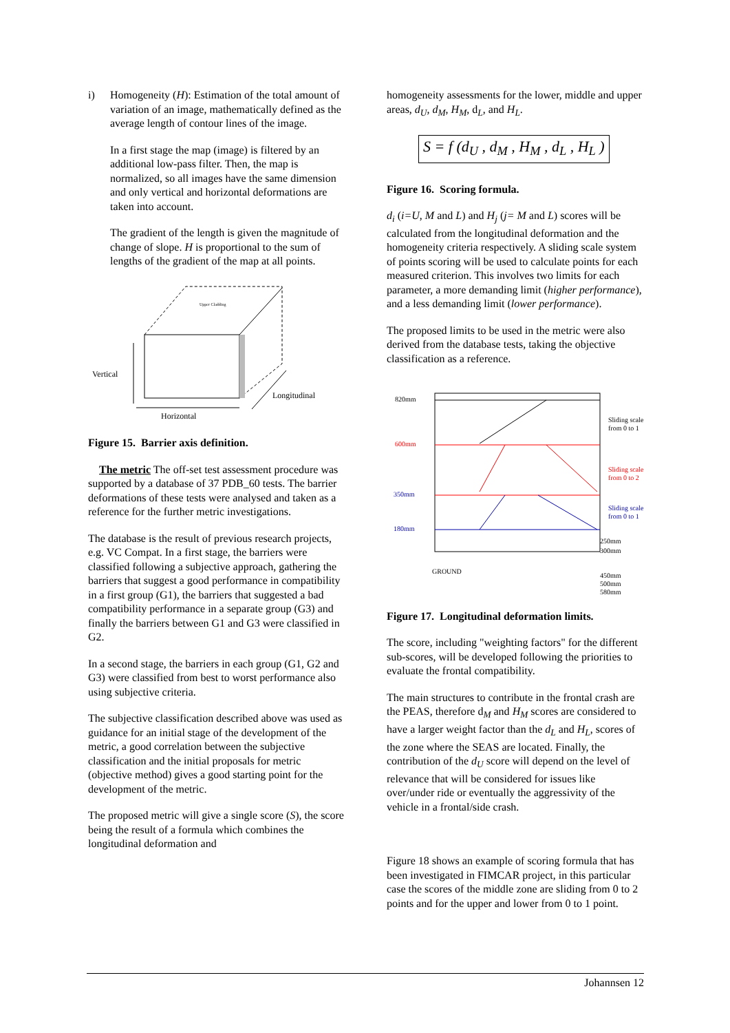i) Homogeneity (H): Estimation of the total amount of variation of an image, mathematically defined as the average length of contour lines of the image.
In a first stage the map (image) is filtered by an additional low-pass filter. Then, the map is normalized, so all images have the same dimension and only vertical and horizontal deformations are taken into account.
The gradient of the length is given the magnitude of change of slope. H is proportional to the sum of lengths of the gradient of the map at all points.
Upper Cladding
Vertical
Horizontal
Longitudinal
Figure 15. Barrier axis definition.
The metric The off-set test assessment procedure was supported by a database of 37 PDB_60 tests. The barrier deformations of these tests were analysed and taken as a reference for the further metric investigations.
The database is the result of previous research projects, e.g. VC Compat. In a first stage, the barriers were classified following a subjective approach, gathering the barriers that suggest a good performance in compatibility in a first group (G1), the barriers that suggested a bad compatibility performance in a separate group (G3) and finally the barriers between G1 and G3 were classified in G2.
In a second stage, the barriers in each group (G1, G2 and G3) were classified from best to worst performance also using subjective criteria.
The subjective classification described above was used as guidance for an initial stage of the development of the metric, a good correlation between the subjective classification and the initial proposals for metric (objective method) gives a good starting point for the development of the metric.
The proposed metric will give a single score (S), the score being the result of a formula which combines the longitudinal deformation and
homogeneity assessments for the lower, middle and upper areas, d<sub>U</sub>, d<sub>M</sub>, H<sub>M</sub>, d<sub>L</sub>, and H<sub>L</sub>.
S = f (d<sub>U</sub> , d<sub>M</sub> , H<sub>M</sub> , d<sub>L</sub> , H<sub>L</sub> )
Figure 16. Scoring formula.
d<sub>i</sub> (i=U, M and L) and H<sub>j</sub> (j= M and L) scores will be calculated from the longitudinal deformation and the homogeneity criteria respectively. A sliding scale system of points scoring will be used to calculate points for each measured criterion. This involves two limits for each parameter, a more demanding limit (higher performance), and a less demanding limit (lower performance).
The proposed limits to be used in the metric were also derived from the database tests, taking the objective classification as a reference.
820mm
600mm
350mm
180mm
Sliding scale
from 0 to 1
Sliding scale
from 0 to 2
Sliding scale
from 0 to 1
250mm
300mm
GROUND
450mm
500mm
580mm
Figure 17. Longitudinal deformation limits.
The score, including "weighting factors" for the different sub-scores, will be developed following the priorities to evaluate the frontal compatibility.
The main structures to contribute in the frontal crash are the PEAS, therefore d<sub>M</sub> and H<sub>M</sub> scores are considered to have a larger weight factor than the d<sub>L</sub> and H<sub>L</sub>, scores of the zone where the SEAS are located. Finally, the contribution of the d<sub>U</sub> score will depend on the level of relevance that will be considered for issues like over/under ride or eventually the aggressivity of the vehicle in a frontal/side crash.
Figure 18 shows an example of scoring formula that has been investigated in FIMCAR project, in this particular case the scores of the middle zone are sliding from 0 to 2 points and for the upper and lower from 0 to 1 point.
Johannsen 12